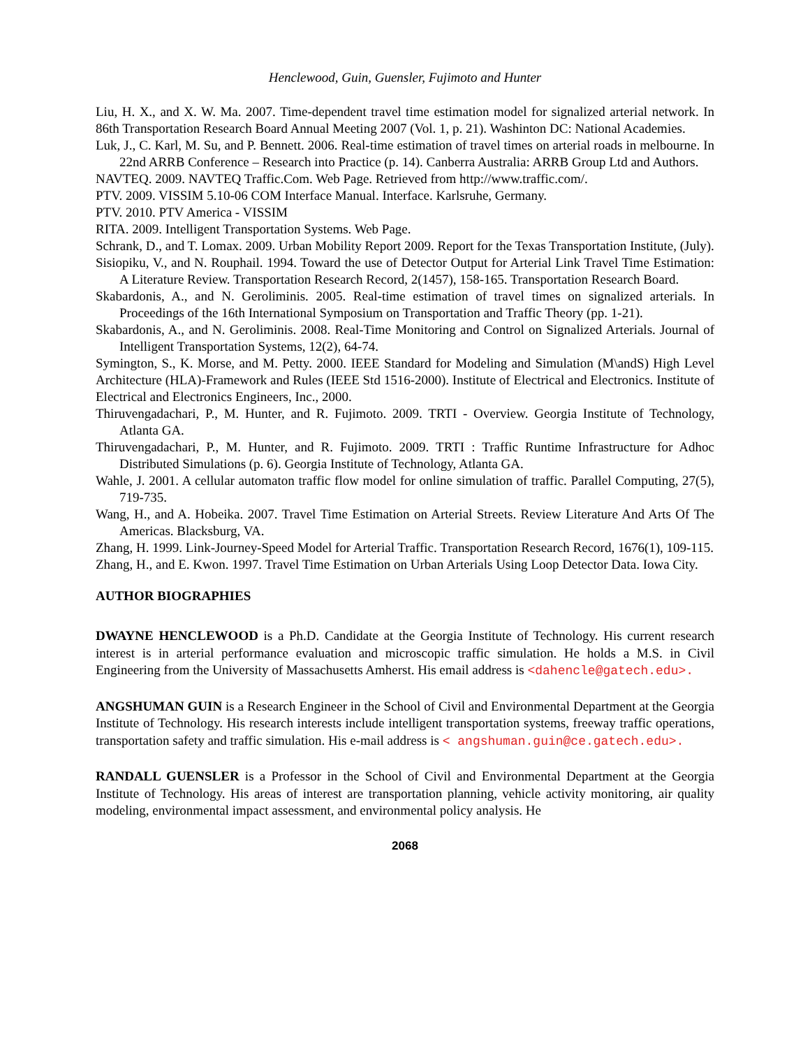Henclewood, Guin, Guensler, Fujimoto and Hunter
Liu, H. X., and X. W. Ma. 2007. Time-dependent travel time estimation model for signalized arterial network. In 86th Transportation Research Board Annual Meeting 2007 (Vol. 1, p. 21). Washinton DC: National Academies.
Luk, J., C. Karl, M. Su, and P. Bennett. 2006. Real-time estimation of travel times on arterial roads in melbourne. In 22nd ARRB Conference – Research into Practice (p. 14). Canberra Australia: ARRB Group Ltd and Authors.
NAVTEQ. 2009. NAVTEQ Traffic.Com. Web Page. Retrieved from http://www.traffic.com/.
PTV. 2009. VISSIM 5.10-06 COM Interface Manual. Interface. Karlsruhe, Germany.
PTV. 2010. PTV America - VISSIM
RITA. 2009. Intelligent Transportation Systems. Web Page.
Schrank, D., and T. Lomax. 2009. Urban Mobility Report 2009. Report for the Texas Transportation Institute, (July).
Sisiopiku, V., and N. Rouphail. 1994. Toward the use of Detector Output for Arterial Link Travel Time Estimation: A Literature Review. Transportation Research Record, 2(1457), 158-165. Transportation Research Board.
Skabardonis, A., and N. Geroliminis. 2005. Real-time estimation of travel times on signalized arterials. In Proceedings of the 16th International Symposium on Transportation and Traffic Theory (pp. 1-21).
Skabardonis, A., and N. Geroliminis. 2008. Real-Time Monitoring and Control on Signalized Arterials. Journal of Intelligent Transportation Systems, 12(2), 64-74.
Symington, S., K. Morse, and M. Petty. 2000. IEEE Standard for Modeling and Simulation (M\andS) High Level Architecture (HLA)-Framework and Rules (IEEE Std 1516-2000). Institute of Electrical and Electronics. Institute of Electrical and Electronics Engineers, Inc., 2000.
Thiruvengadachari, P., M. Hunter, and R. Fujimoto. 2009. TRTI - Overview. Georgia Institute of Technology, Atlanta GA.
Thiruvengadachari, P., M. Hunter, and R. Fujimoto. 2009. TRTI : Traffic Runtime Infrastructure for Adhoc Distributed Simulations (p. 6). Georgia Institute of Technology, Atlanta GA.
Wahle, J. 2001. A cellular automaton traffic flow model for online simulation of traffic. Parallel Computing, 27(5), 719-735.
Wang, H., and A. Hobeika. 2007. Travel Time Estimation on Arterial Streets. Review Literature And Arts Of The Americas. Blacksburg, VA.
Zhang, H. 1999. Link-Journey-Speed Model for Arterial Traffic. Transportation Research Record, 1676(1), 109-115.
Zhang, H., and E. Kwon. 1997. Travel Time Estimation on Urban Arterials Using Loop Detector Data. Iowa City.
AUTHOR BIOGRAPHIES
DWAYNE HENCLEWOOD is a Ph.D. Candidate at the Georgia Institute of Technology. His current research interest is in arterial performance evaluation and microscopic traffic simulation. He holds a M.S. in Civil Engineering from the University of Massachusetts Amherst. His email address is <dahencle@gatech.edu>.
ANGSHUMAN GUIN is a Research Engineer in the School of Civil and Environmental Department at the Georgia Institute of Technology. His research interests include intelligent transportation systems, freeway traffic operations, transportation safety and traffic simulation. His e-mail address is < angshuman.guin@ce.gatech.edu>.
RANDALL GUENSLER is a Professor in the School of Civil and Environmental Department at the Georgia Institute of Technology. His areas of interest are transportation planning, vehicle activity monitoring, air quality modeling, environmental impact assessment, and environmental policy analysis. He
2068